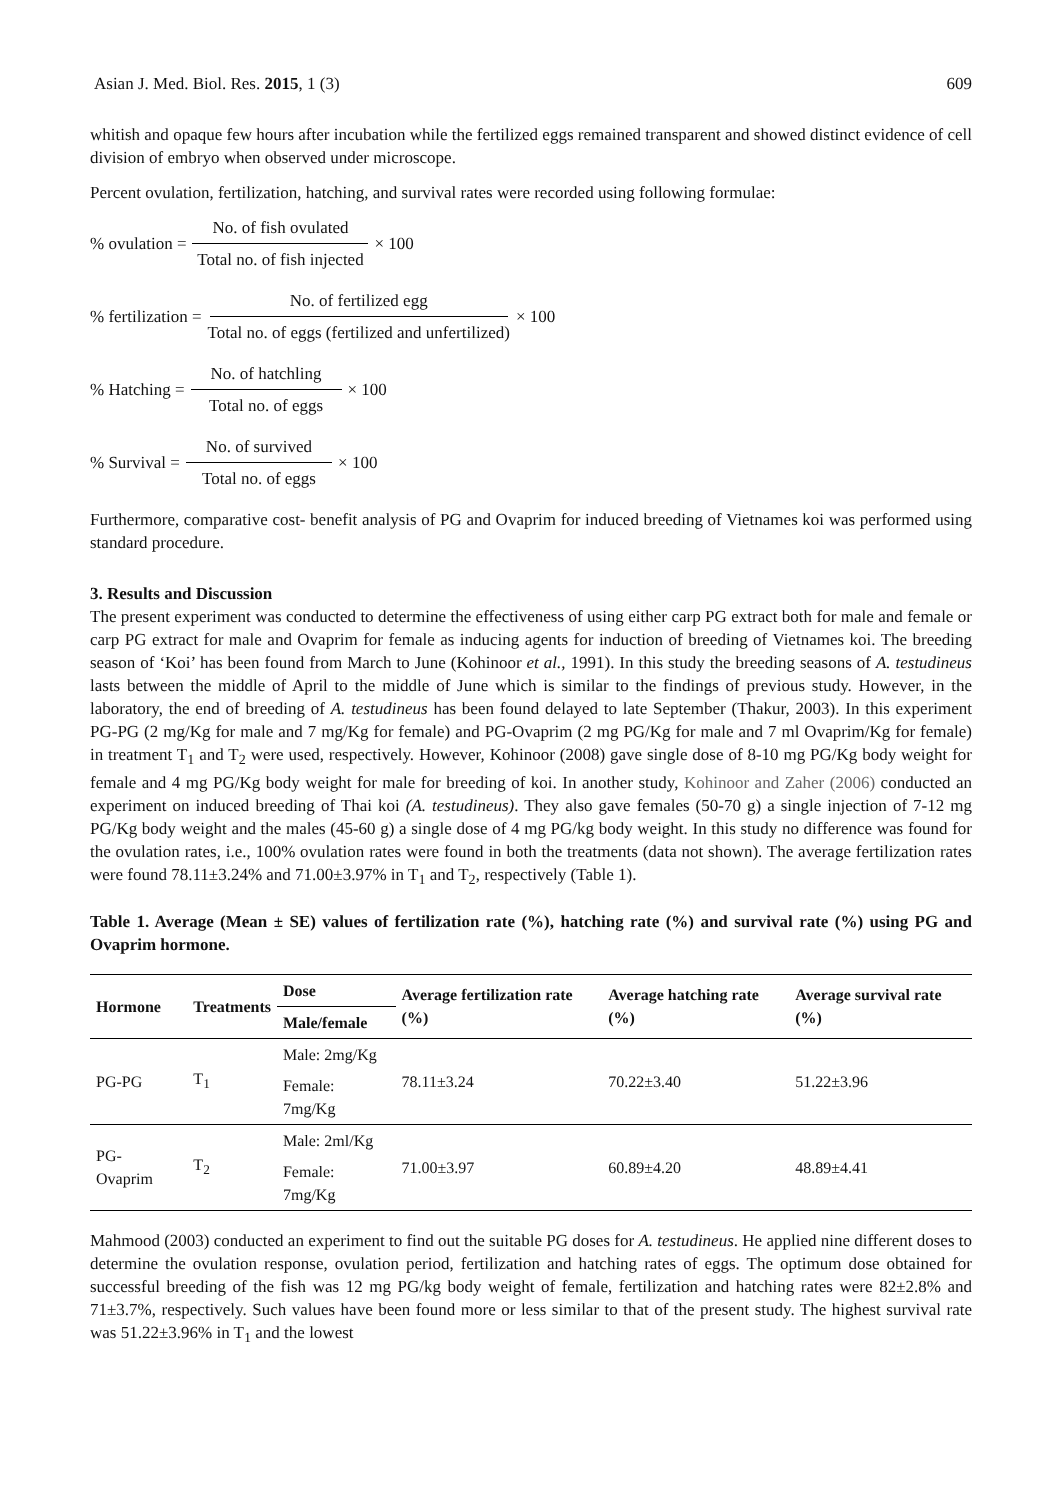Asian J. Med. Biol. Res. 2015, 1 (3) 609
whitish and opaque few hours after incubation while the fertilized eggs remained transparent and showed distinct evidence of cell division of embryo when observed under microscope.
Percent ovulation, fertilization, hatching, and survival rates were recorded using following formulae:
% ovulation = No. of fish ovulated Total no. of fish injected × 100
% fertilization = No. of fertilized egg Total no. of eggs (fertilized and unfertilized) × 100
% Hatching = No. of hatchling Total no. of eggs × 100
% Survival = No. of survived Total no. of eggs × 100
Furthermore, comparative cost- benefit analysis of PG and Ovaprim for induced breeding of Vietnames koi was performed using standard procedure.
3. Results and Discussion
The present experiment was conducted to determine the effectiveness of using either carp PG extract both for male and female or carp PG extract for male and Ovaprim for female as inducing agents for induction of breeding of Vietnames koi. The breeding season of ‘Koi’ has been found from March to June (Kohinoor et al., 1991). In this study the breeding seasons of A. testudineus lasts between the middle of April to the middle of June which is similar to the findings of previous study. However, in the laboratory, the end of breeding of A. testudineus has been found delayed to late September (Thakur, 2003). In this experiment PG-PG (2 mg/Kg for male and 7 mg/Kg for female) and PG-Ovaprim (2 mg PG/Kg for male and 7 ml Ovaprim/Kg for female) in treatment T<sub>1</sub> and T<sub>2</sub> were used, respectively. However, Kohinoor (2008) gave single dose of 8-10 mg PG/Kg body weight for female and 4 mg PG/Kg body weight for male for breeding of koi. In another study, Kohinoor and Zaher (2006) conducted an experiment on induced breeding of Thai koi (A. testudineus). They also gave females (50-70 g) a single injection of 7-12 mg PG/Kg body weight and the males (45-60 g) a single dose of 4 mg PG/kg body weight. In this study no difference was found for the ovulation rates, i.e., 100% ovulation rates were found in both the treatments (data not shown). The average fertilization rates were found 78.11±3.24% and 71.00±3.97% in T<sub>1</sub> and T<sub>2</sub>, respectively (Table 1).
Table 1. Average (Mean ± SE) values of fertilization rate (%), hatching rate (%) and survival rate (%) using PG and Ovaprim hormone.
| Hormone | Treatments | Dose | Average fertilization rate (%) | Average hatching rate (%) | Average survival rate (%) |
| --- | --- | --- | --- | --- | --- |
| | | Male/female | | | |
| PG-PG | T<sub>1</sub> | Male: 2mg/Kg | 78.11±3.24 | 70.22±3.40 | 51.22±3.96 |
| | | Female: 7mg/Kg | | | |
| PG- Ovaprim | T<sub>2</sub> | Male: 2ml/Kg | 71.00±3.97 | 60.89±4.20 | 48.89±4.41 |
| | | Female: 7mg/Kg | | | |
Mahmood (2003) conducted an experiment to find out the suitable PG doses for A. testudineus. He applied nine different doses to determine the ovulation response, ovulation period, fertilization and hatching rates of eggs. The optimum dose obtained for successful breeding of the fish was 12 mg PG/kg body weight of female, fertilization and hatching rates were 82±2.8% and 71±3.7%, respectively. Such values have been found more or less similar to that of the present study. The highest survival rate was 51.22±3.96% in T<sub>1</sub> and the lowest